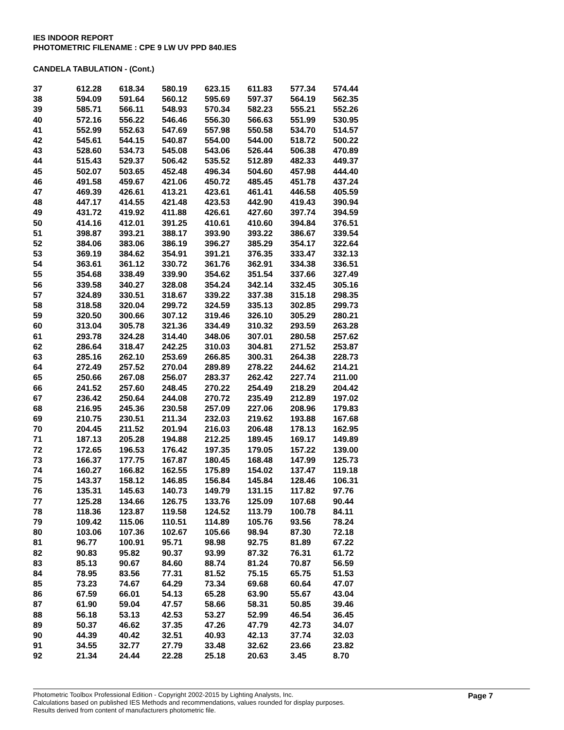IES INDOOR REPORT
PHOTOMETRIC FILENAME : CPE 9 LW UV PPD 840.IES
CANDELA TABULATION - (Cont.)
| 37 | 612.28 | 618.34 | 580.19 | 623.15 | 611.83 | 577.34 | 574.44 |
| 38 | 594.09 | 591.64 | 560.12 | 595.69 | 597.37 | 564.19 | 562.35 |
| 39 | 585.71 | 566.11 | 548.93 | 570.34 | 582.23 | 555.21 | 552.26 |
| 40 | 572.16 | 556.22 | 546.46 | 556.30 | 566.63 | 551.99 | 530.95 |
| 41 | 552.99 | 552.63 | 547.69 | 557.98 | 550.58 | 534.70 | 514.57 |
| 42 | 545.61 | 544.15 | 540.87 | 554.00 | 544.00 | 518.72 | 500.22 |
| 43 | 528.60 | 534.73 | 545.08 | 543.06 | 526.44 | 506.38 | 470.89 |
| 44 | 515.43 | 529.37 | 506.42 | 535.52 | 512.89 | 482.33 | 449.37 |
| 45 | 502.07 | 503.65 | 452.48 | 496.34 | 504.60 | 457.98 | 444.40 |
| 46 | 491.58 | 459.67 | 421.06 | 450.72 | 485.45 | 451.78 | 437.24 |
| 47 | 469.39 | 426.61 | 413.21 | 423.61 | 461.41 | 446.58 | 405.59 |
| 48 | 447.17 | 414.55 | 421.48 | 423.53 | 442.90 | 419.43 | 390.94 |
| 49 | 431.72 | 419.92 | 411.88 | 426.61 | 427.60 | 397.74 | 394.59 |
| 50 | 414.16 | 412.01 | 391.25 | 410.61 | 410.60 | 394.84 | 376.51 |
| 51 | 398.87 | 393.21 | 388.17 | 393.90 | 393.22 | 386.67 | 339.54 |
| 52 | 384.06 | 383.06 | 386.19 | 396.27 | 385.29 | 354.17 | 322.64 |
| 53 | 369.19 | 384.62 | 354.91 | 391.21 | 376.35 | 333.47 | 332.13 |
| 54 | 363.61 | 361.12 | 330.72 | 361.76 | 362.91 | 334.38 | 336.51 |
| 55 | 354.68 | 338.49 | 339.90 | 354.62 | 351.54 | 337.66 | 327.49 |
| 56 | 339.58 | 340.27 | 328.08 | 354.24 | 342.14 | 332.45 | 305.16 |
| 57 | 324.89 | 330.51 | 318.67 | 339.22 | 337.38 | 315.18 | 298.35 |
| 58 | 318.58 | 320.04 | 299.72 | 324.59 | 335.13 | 302.85 | 299.73 |
| 59 | 320.50 | 300.66 | 307.12 | 319.46 | 326.10 | 305.29 | 280.21 |
| 60 | 313.04 | 305.78 | 321.36 | 334.49 | 310.32 | 293.59 | 263.28 |
| 61 | 293.78 | 324.28 | 314.40 | 348.06 | 307.01 | 280.58 | 257.62 |
| 62 | 286.64 | 318.47 | 242.25 | 310.03 | 304.81 | 271.52 | 253.87 |
| 63 | 285.16 | 262.10 | 253.69 | 266.85 | 300.31 | 264.38 | 228.73 |
| 64 | 272.49 | 257.52 | 270.04 | 289.89 | 278.22 | 244.62 | 214.21 |
| 65 | 250.66 | 267.08 | 256.07 | 283.37 | 262.42 | 227.74 | 211.00 |
| 66 | 241.52 | 257.60 | 248.45 | 270.22 | 254.49 | 218.29 | 204.42 |
| 67 | 236.42 | 250.64 | 244.08 | 270.72 | 235.49 | 212.89 | 197.02 |
| 68 | 216.95 | 245.36 | 230.58 | 257.09 | 227.06 | 208.96 | 179.83 |
| 69 | 210.75 | 230.51 | 211.34 | 232.03 | 219.62 | 193.88 | 167.68 |
| 70 | 204.45 | 211.52 | 201.94 | 216.03 | 206.48 | 178.13 | 162.95 |
| 71 | 187.13 | 205.28 | 194.88 | 212.25 | 189.45 | 169.17 | 149.89 |
| 72 | 172.65 | 196.53 | 176.42 | 197.35 | 179.05 | 157.22 | 139.00 |
| 73 | 166.37 | 177.75 | 167.87 | 180.45 | 168.48 | 147.99 | 125.73 |
| 74 | 160.27 | 166.82 | 162.55 | 175.89 | 154.02 | 137.47 | 119.18 |
| 75 | 143.37 | 158.12 | 146.85 | 156.84 | 145.84 | 128.46 | 106.31 |
| 76 | 135.31 | 145.63 | 140.73 | 149.79 | 131.15 | 117.82 | 97.76 |
| 77 | 125.28 | 134.66 | 126.75 | 133.76 | 125.09 | 107.68 | 90.44 |
| 78 | 118.36 | 123.87 | 119.58 | 124.52 | 113.79 | 100.78 | 84.11 |
| 79 | 109.42 | 115.06 | 110.51 | 114.89 | 105.76 | 93.56 | 78.24 |
| 80 | 103.06 | 107.36 | 102.67 | 105.66 | 98.94 | 87.30 | 72.18 |
| 81 | 96.77 | 100.91 | 95.71 | 98.98 | 92.75 | 81.89 | 67.22 |
| 82 | 90.83 | 95.82 | 90.37 | 93.99 | 87.32 | 76.31 | 61.72 |
| 83 | 85.13 | 90.67 | 84.60 | 88.74 | 81.24 | 70.87 | 56.59 |
| 84 | 78.95 | 83.56 | 77.31 | 81.52 | 75.15 | 65.75 | 51.53 |
| 85 | 73.23 | 74.67 | 64.29 | 73.34 | 69.68 | 60.64 | 47.07 |
| 86 | 67.59 | 66.01 | 54.13 | 65.28 | 63.90 | 55.67 | 43.04 |
| 87 | 61.90 | 59.04 | 47.57 | 58.66 | 58.31 | 50.85 | 39.46 |
| 88 | 56.18 | 53.13 | 42.53 | 53.27 | 52.99 | 46.54 | 36.45 |
| 89 | 50.37 | 46.62 | 37.35 | 47.26 | 47.79 | 42.73 | 34.07 |
| 90 | 44.39 | 40.42 | 32.51 | 40.93 | 42.13 | 37.74 | 32.03 |
| 91 | 34.55 | 32.77 | 27.79 | 33.48 | 32.62 | 23.66 | 23.82 |
| 92 | 21.34 | 24.44 | 22.28 | 25.18 | 20.63 | 3.45 | 8.70 |
Photometric Toolbox Professional Edition - Copyright 2002-2015 by Lighting Analysts, Inc.
Calculations based on published IES Methods and recommendations, values rounded for display purposes.
Results derived from content of manufacturers photometric file.
Page 7